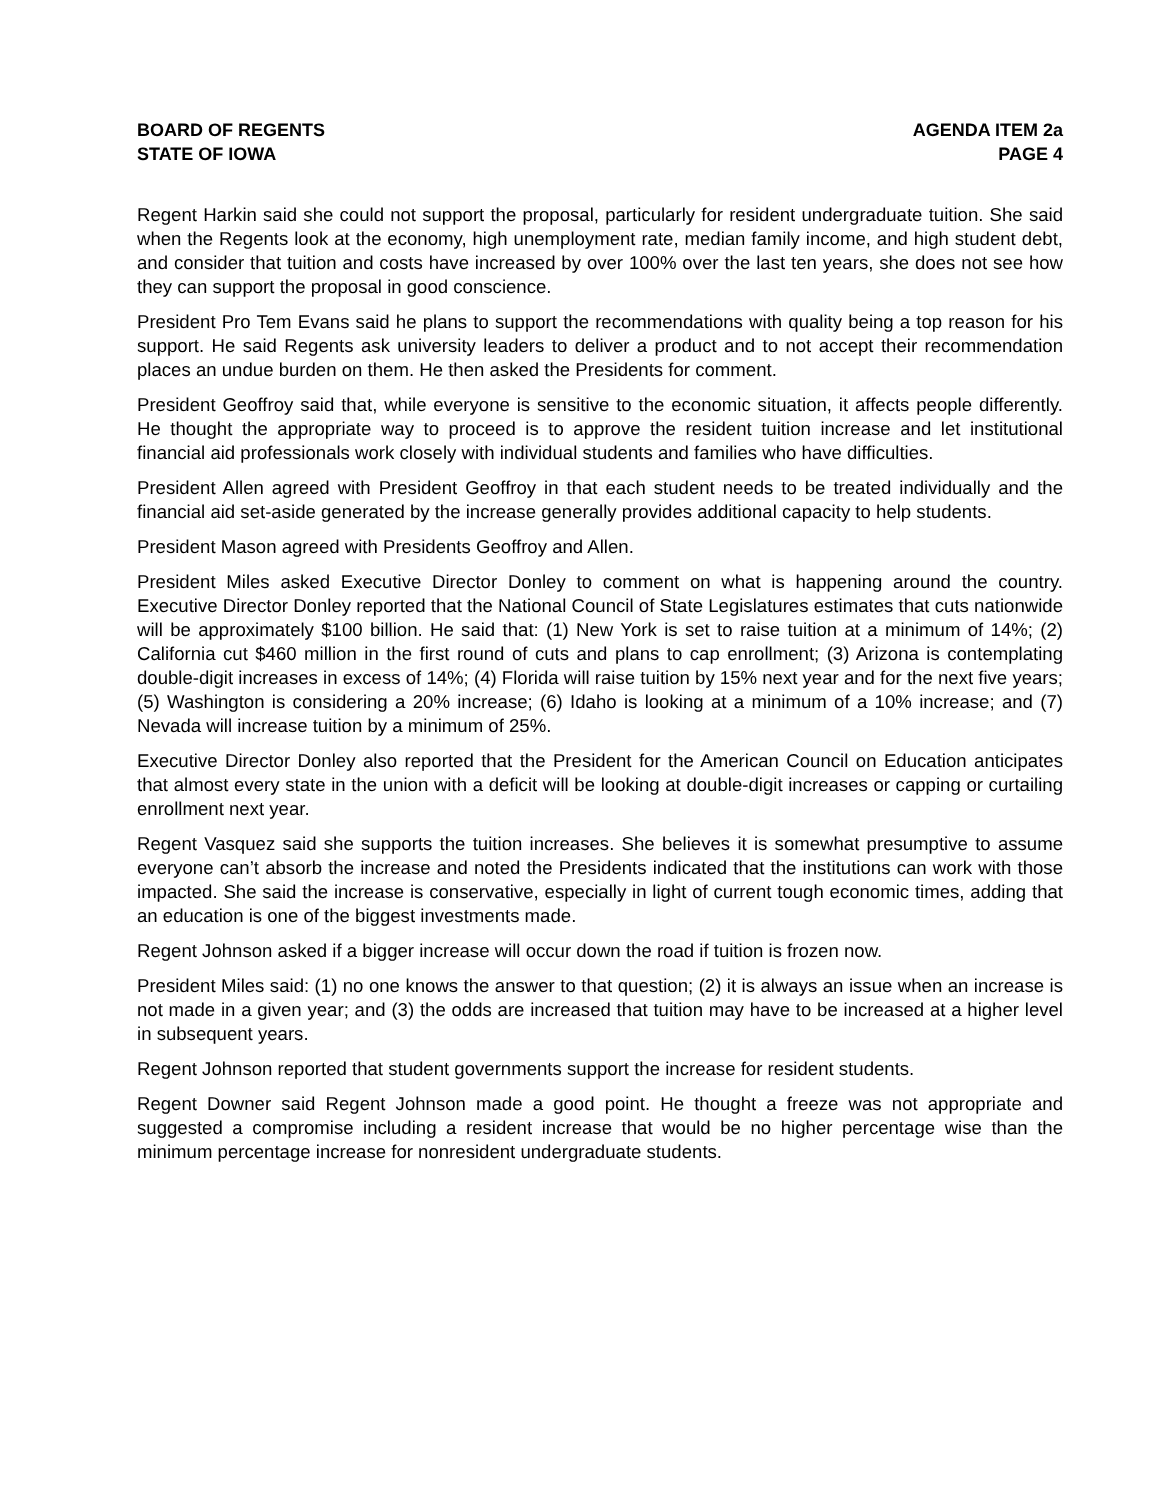BOARD OF REGENTS
STATE OF IOWA
AGENDA ITEM 2a
PAGE 4
Regent Harkin said she could not support the proposal, particularly for resident undergraduate tuition. She said when the Regents look at the economy, high unemployment rate, median family income, and high student debt, and consider that tuition and costs have increased by over 100% over the last ten years, she does not see how they can support the proposal in good conscience.
President Pro Tem Evans said he plans to support the recommendations with quality being a top reason for his support. He said Regents ask university leaders to deliver a product and to not accept their recommendation places an undue burden on them. He then asked the Presidents for comment.
President Geoffroy said that, while everyone is sensitive to the economic situation, it affects people differently. He thought the appropriate way to proceed is to approve the resident tuition increase and let institutional financial aid professionals work closely with individual students and families who have difficulties.
President Allen agreed with President Geoffroy in that each student needs to be treated individually and the financial aid set-aside generated by the increase generally provides additional capacity to help students.
President Mason agreed with Presidents Geoffroy and Allen.
President Miles asked Executive Director Donley to comment on what is happening around the country. Executive Director Donley reported that the National Council of State Legislatures estimates that cuts nationwide will be approximately $100 billion. He said that: (1) New York is set to raise tuition at a minimum of 14%; (2) California cut $460 million in the first round of cuts and plans to cap enrollment; (3) Arizona is contemplating double-digit increases in excess of 14%; (4) Florida will raise tuition by 15% next year and for the next five years; (5) Washington is considering a 20% increase; (6) Idaho is looking at a minimum of a 10% increase; and (7) Nevada will increase tuition by a minimum of 25%.
Executive Director Donley also reported that the President for the American Council on Education anticipates that almost every state in the union with a deficit will be looking at double-digit increases or capping or curtailing enrollment next year.
Regent Vasquez said she supports the tuition increases. She believes it is somewhat presumptive to assume everyone can’t absorb the increase and noted the Presidents indicated that the institutions can work with those impacted. She said the increase is conservative, especially in light of current tough economic times, adding that an education is one of the biggest investments made.
Regent Johnson asked if a bigger increase will occur down the road if tuition is frozen now.
President Miles said: (1) no one knows the answer to that question; (2) it is always an issue when an increase is not made in a given year; and (3) the odds are increased that tuition may have to be increased at a higher level in subsequent years.
Regent Johnson reported that student governments support the increase for resident students.
Regent Downer said Regent Johnson made a good point. He thought a freeze was not appropriate and suggested a compromise including a resident increase that would be no higher percentage wise than the minimum percentage increase for nonresident undergraduate students.